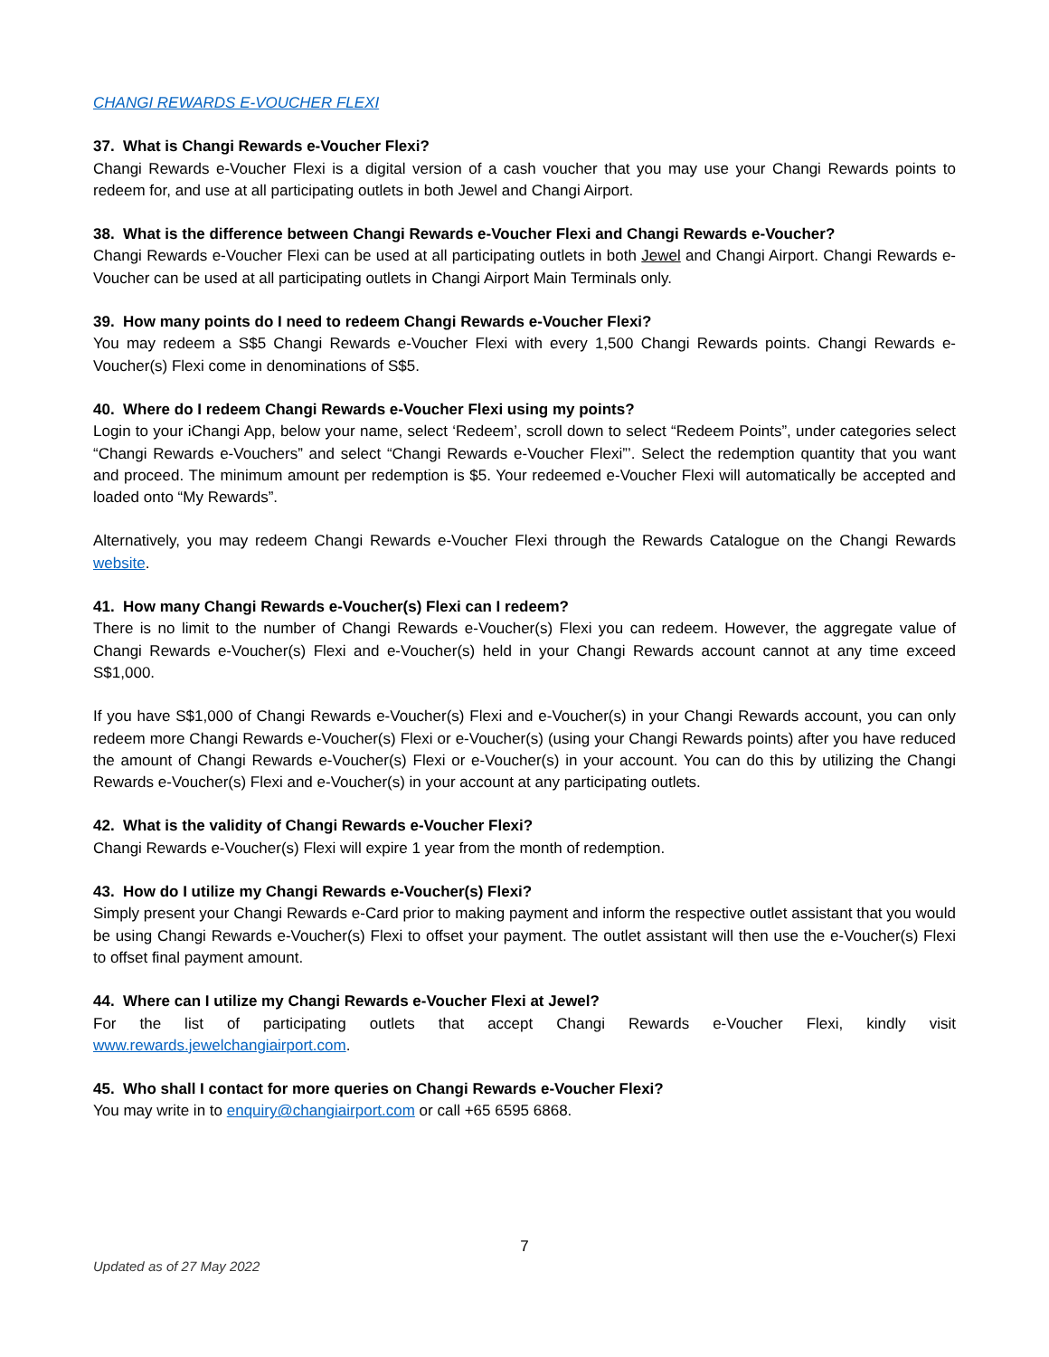CHANGI REWARDS E-VOUCHER FLEXI
37. What is Changi Rewards e-Voucher Flexi?
Changi Rewards e-Voucher Flexi is a digital version of a cash voucher that you may use your Changi Rewards points to redeem for, and use at all participating outlets in both Jewel and Changi Airport.
38. What is the difference between Changi Rewards e-Voucher Flexi and Changi Rewards e-Voucher?
Changi Rewards e-Voucher Flexi can be used at all participating outlets in both Jewel and Changi Airport. Changi Rewards e-Voucher can be used at all participating outlets in Changi Airport Main Terminals only.
39. How many points do I need to redeem Changi Rewards e-Voucher Flexi?
You may redeem a S$5 Changi Rewards e-Voucher Flexi with every 1,500 Changi Rewards points. Changi Rewards e-Voucher(s) Flexi come in denominations of S$5.
40. Where do I redeem Changi Rewards e-Voucher Flexi using my points?
Login to your iChangi App, below your name, select ‘Redeem’, scroll down to select “Redeem Points”, under categories select “Changi Rewards e-Vouchers” and select “Changi Rewards e-Voucher Flexi”’. Select the redemption quantity that you want and proceed. The minimum amount per redemption is $5. Your redeemed e-Voucher Flexi will automatically be accepted and loaded onto “My Rewards”.
Alternatively, you may redeem Changi Rewards e-Voucher Flexi through the Rewards Catalogue on the Changi Rewards website.
41. How many Changi Rewards e-Voucher(s) Flexi can I redeem?
There is no limit to the number of Changi Rewards e-Voucher(s) Flexi you can redeem. However, the aggregate value of Changi Rewards e-Voucher(s) Flexi and e-Voucher(s) held in your Changi Rewards account cannot at any time exceed S$1,000.
If you have S$1,000 of Changi Rewards e-Voucher(s) Flexi and e-Voucher(s) in your Changi Rewards account, you can only redeem more Changi Rewards e-Voucher(s) Flexi or e-Voucher(s) (using your Changi Rewards points) after you have reduced the amount of Changi Rewards e-Voucher(s) Flexi or e-Voucher(s) in your account. You can do this by utilizing the Changi Rewards e-Voucher(s) Flexi and e-Voucher(s) in your account at any participating outlets.
42. What is the validity of Changi Rewards e-Voucher Flexi?
Changi Rewards e-Voucher(s) Flexi will expire 1 year from the month of redemption.
43. How do I utilize my Changi Rewards e-Voucher(s) Flexi?
Simply present your Changi Rewards e-Card prior to making payment and inform the respective outlet assistant that you would be using Changi Rewards e-Voucher(s) Flexi to offset your payment. The outlet assistant will then use the e-Voucher(s) Flexi to offset final payment amount.
44. Where can I utilize my Changi Rewards e-Voucher Flexi at Jewel?
For the list of participating outlets that accept Changi Rewards e-Voucher Flexi, kindly visit
www.rewards.jewelchangiairport.com.
45. Who shall I contact for more queries on Changi Rewards e-Voucher Flexi?
You may write in to enquiry@changiairport.com or call +65 6595 6868.
7
Updated as of 27 May 2022